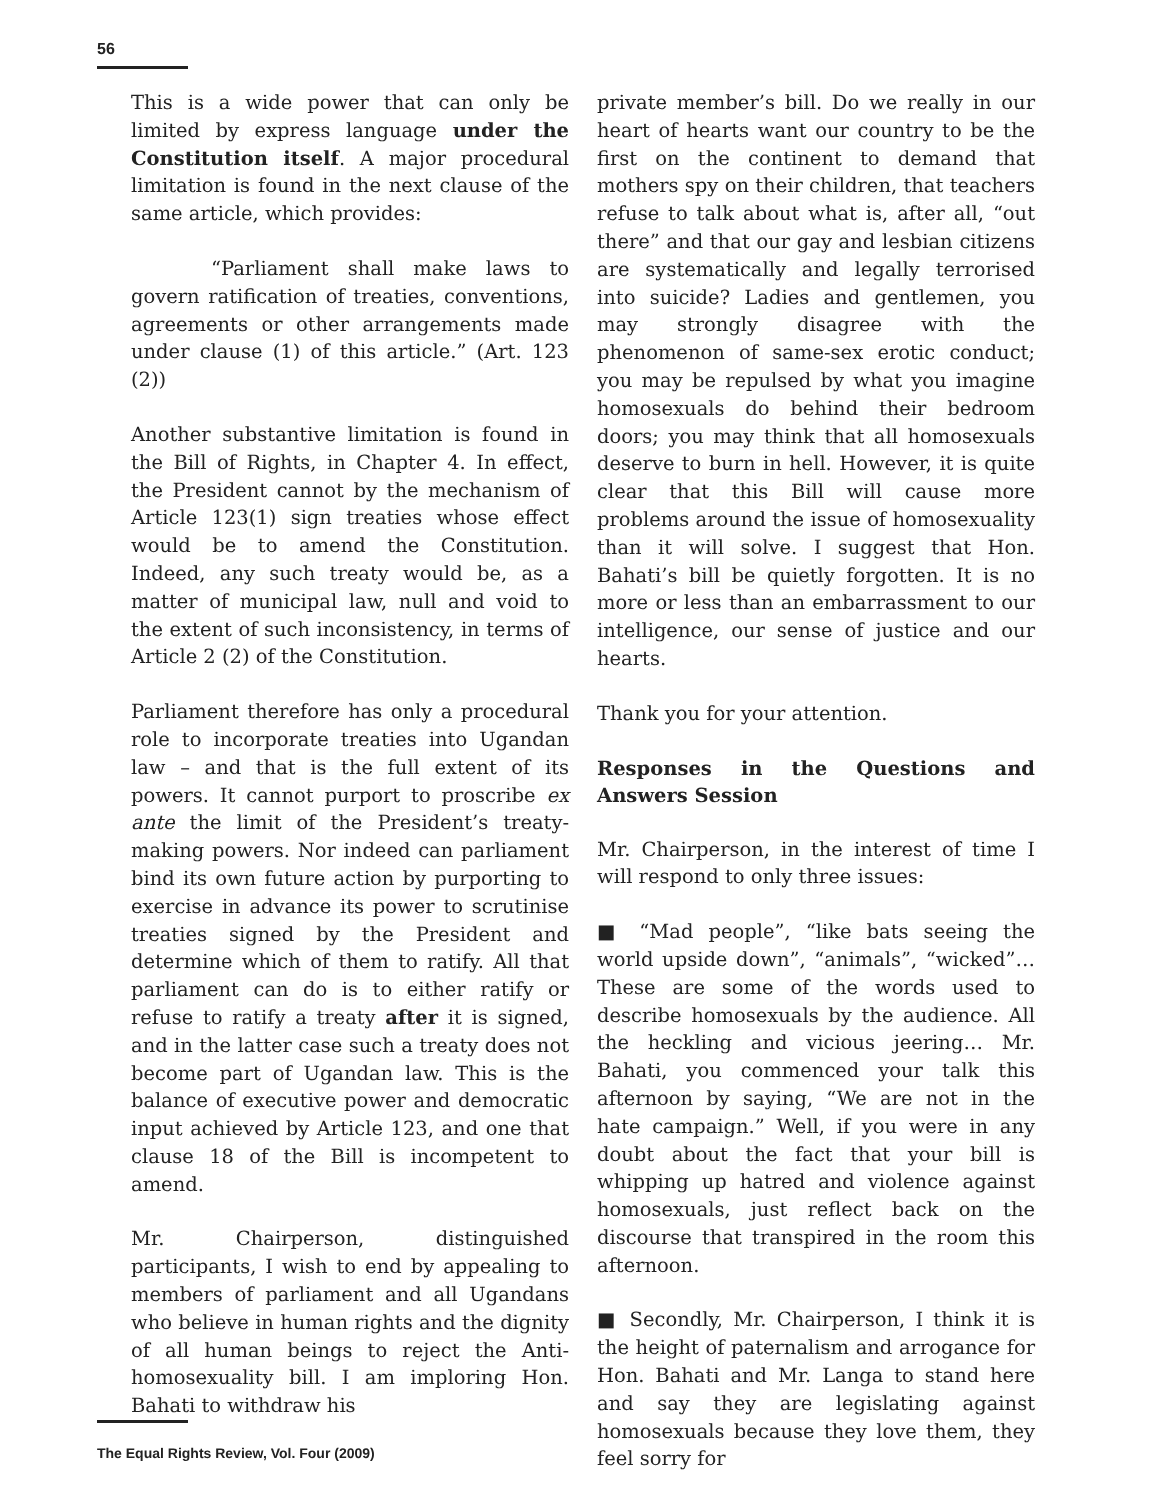56
This is a wide power that can only be limited by express language under the Constitution itself. A major procedural limitation is found in the next clause of the same article, which provides:
“Parliament shall make laws to govern ratification of treaties, conventions, agreements or other arrangements made under clause (1) of this article.” (Art. 123 (2))
Another substantive limitation is found in the Bill of Rights, in Chapter 4. In effect, the President cannot by the mechanism of Article 123(1) sign treaties whose effect would be to amend the Constitution. Indeed, any such treaty would be, as a matter of municipal law, null and void to the extent of such inconsistency, in terms of Article 2 (2) of the Constitution.
Parliament therefore has only a procedural role to incorporate treaties into Ugandan law – and that is the full extent of its powers. It cannot purport to proscribe ex ante the limit of the President’s treaty-making powers. Nor indeed can parliament bind its own future action by purporting to exercise in advance its power to scrutinise treaties signed by the President and determine which of them to ratify. All that parliament can do is to either ratify or refuse to ratify a treaty after it is signed, and in the latter case such a treaty does not become part of Ugandan law. This is the balance of executive power and democratic input achieved by Article 123, and one that clause 18 of the Bill is incompetent to amend.
Mr. Chairperson, distinguished participants, I wish to end by appealing to members of parliament and all Ugandans who believe in human rights and the dignity of all human beings to reject the Anti-homosexuality bill. I am imploring Hon. Bahati to withdraw his
private member’s bill. Do we really in our heart of hearts want our country to be the first on the continent to demand that mothers spy on their children, that teachers refuse to talk about what is, after all, “out there” and that our gay and lesbian citizens are systematically and legally terrorised into suicide? Ladies and gentlemen, you may strongly disagree with the phenomenon of same-sex erotic conduct; you may be repulsed by what you imagine homosexuals do behind their bedroom doors; you may think that all homosexuals deserve to burn in hell. However, it is quite clear that this Bill will cause more problems around the issue of homosexuality than it will solve. I suggest that Hon. Bahati’s bill be quietly forgotten. It is no more or less than an embarrassment to our intelligence, our sense of justice and our hearts.
Thank you for your attention.
Responses in the Questions and Answers Session
Mr. Chairperson, in the interest of time I will respond to only three issues:
■ “Mad people”, “like bats seeing the world upside down”, “animals”, “wicked”… These are some of the words used to describe homosexuals by the audience. All the heckling and vicious jeering… Mr. Bahati, you commenced your talk this afternoon by saying, “We are not in the hate campaign.” Well, if you were in any doubt about the fact that your bill is whipping up hatred and violence against homosexuals, just reflect back on the discourse that transpired in the room this afternoon.
■ Secondly, Mr. Chairperson, I think it is the height of paternalism and arrogance for Hon. Bahati and Mr. Langa to stand here and say they are legislating against homosexuals because they love them, they feel sorry for
The Equal Rights Review, Vol. Four (2009)